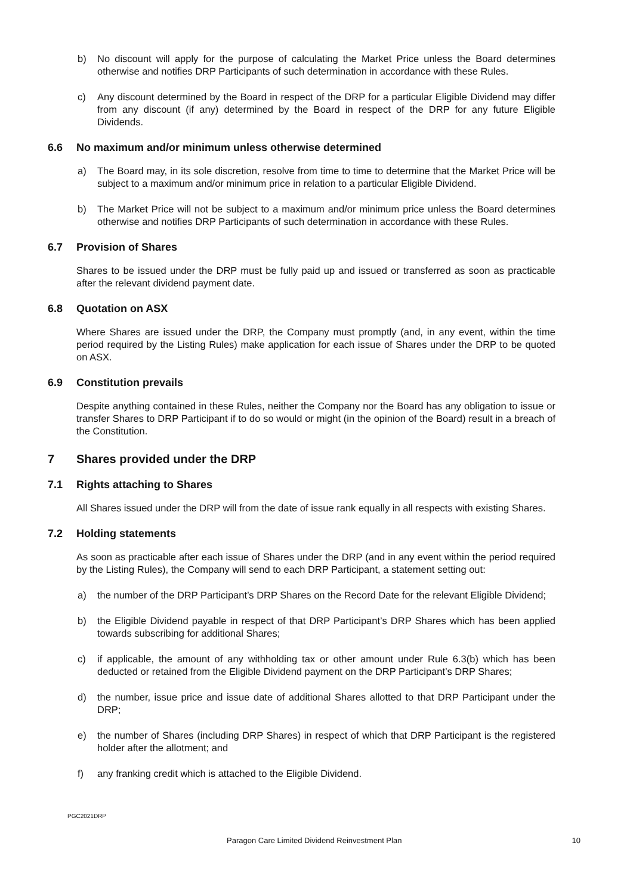b) No discount will apply for the purpose of calculating the Market Price unless the Board determines otherwise and notifies DRP Participants of such determination in accordance with these Rules.
c) Any discount determined by the Board in respect of the DRP for a particular Eligible Dividend may differ from any discount (if any) determined by the Board in respect of the DRP for any future Eligible Dividends.
6.6 No maximum and/or minimum unless otherwise determined
a) The Board may, in its sole discretion, resolve from time to time to determine that the Market Price will be subject to a maximum and/or minimum price in relation to a particular Eligible Dividend.
b) The Market Price will not be subject to a maximum and/or minimum price unless the Board determines otherwise and notifies DRP Participants of such determination in accordance with these Rules.
6.7 Provision of Shares
Shares to be issued under the DRP must be fully paid up and issued or transferred as soon as practicable after the relevant dividend payment date.
6.8 Quotation on ASX
Where Shares are issued under the DRP, the Company must promptly (and, in any event, within the time period required by the Listing Rules) make application for each issue of Shares under the DRP to be quoted on ASX.
6.9 Constitution prevails
Despite anything contained in these Rules, neither the Company nor the Board has any obligation to issue or transfer Shares to DRP Participant if to do so would or might (in the opinion of the Board) result in a breach of the Constitution.
7 Shares provided under the DRP
7.1 Rights attaching to Shares
All Shares issued under the DRP will from the date of issue rank equally in all respects with existing Shares.
7.2 Holding statements
As soon as practicable after each issue of Shares under the DRP (and in any event within the period required by the Listing Rules), the Company will send to each DRP Participant, a statement setting out:
a) the number of the DRP Participant’s DRP Shares on the Record Date for the relevant Eligible Dividend;
b) the Eligible Dividend payable in respect of that DRP Participant’s DRP Shares which has been applied towards subscribing for additional Shares;
c) if applicable, the amount of any withholding tax or other amount under Rule 6.3(b) which has been deducted or retained from the Eligible Dividend payment on the DRP Participant’s DRP Shares;
d) the number, issue price and issue date of additional Shares allotted to that DRP Participant under the DRP;
e) the number of Shares (including DRP Shares) in respect of which that DRP Participant is the registered holder after the allotment; and
f) any franking credit which is attached to the Eligible Dividend.
PGC2021DRP
Paragon Care Limited Dividend Reinvestment Plan 10